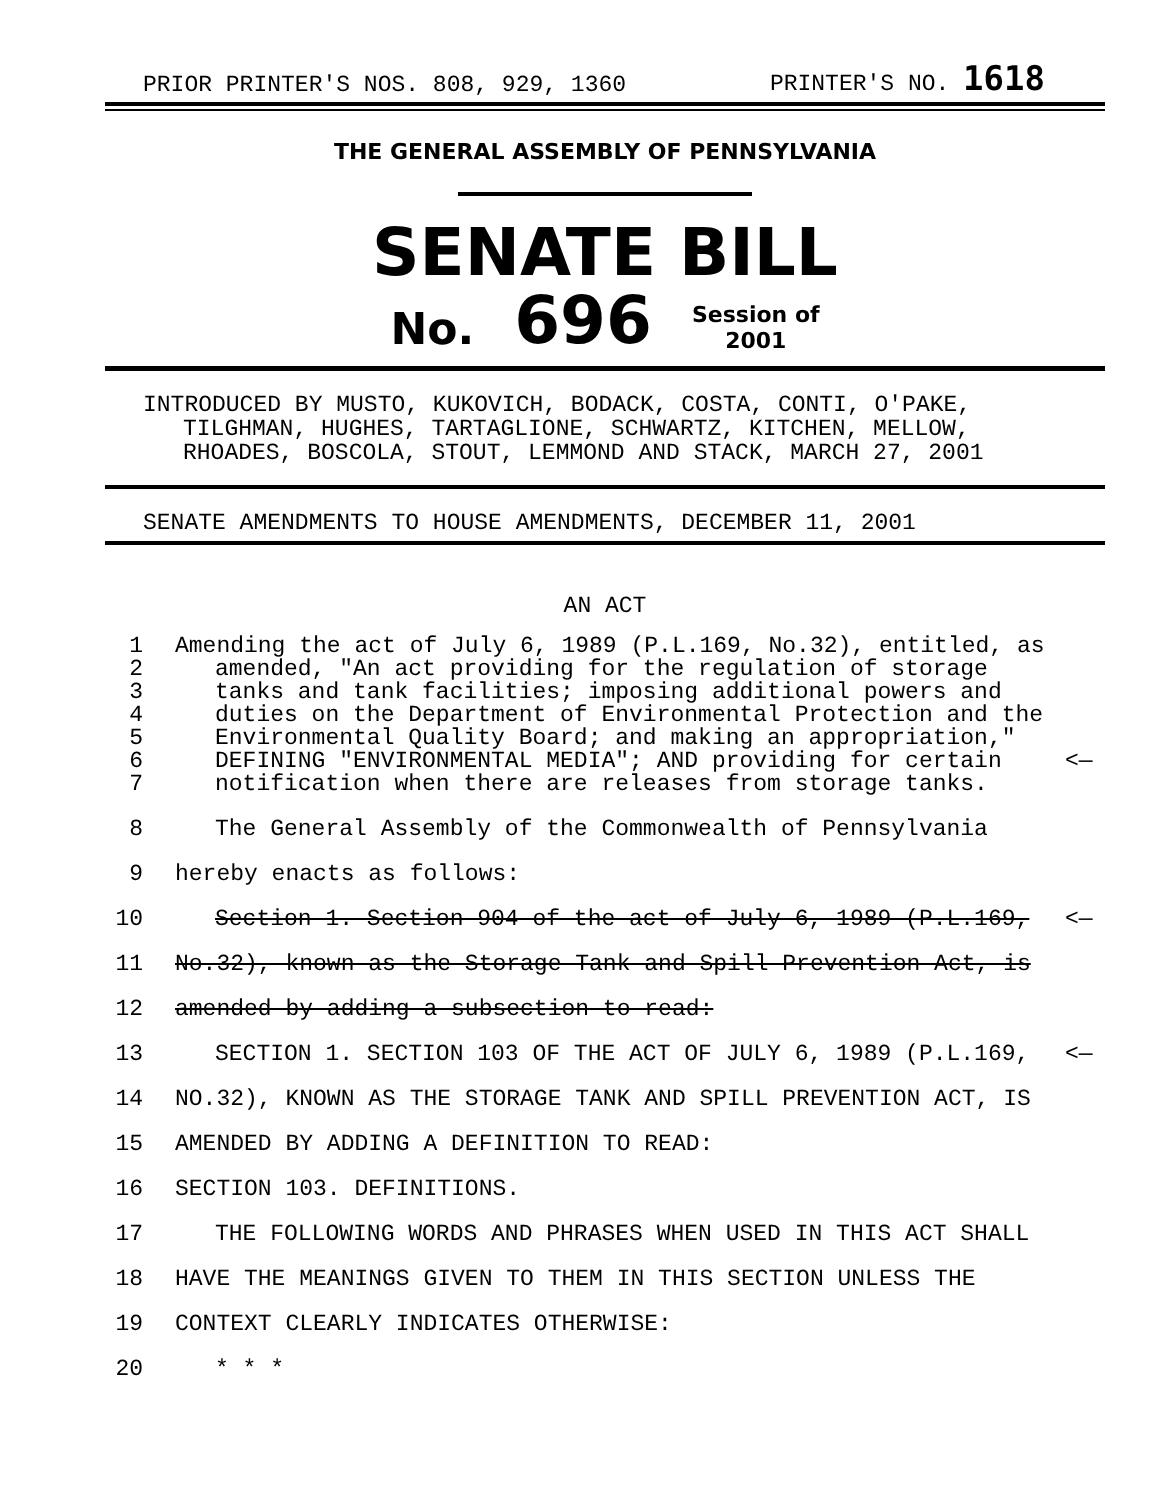PRIOR PRINTER'S NOS. 808, 929, 1360 PRINTER'S NO. 1618
THE GENERAL ASSEMBLY OF PENNSYLVANIA
SENATE BILL
No. 696 Session of
2001
INTRODUCED BY MUSTO, KUKOVICH, BODACK, COSTA, CONTI, O'PAKE,
TILGHMAN, HUGHES, TARTAGLIONE, SCHWARTZ, KITCHEN, MELLOW,
RHOADES, BOSCOLA, STOUT, LEMMOND AND STACK, MARCH 27, 2001
SENATE AMENDMENTS TO HOUSE AMENDMENTS, DECEMBER 11, 2001
AN ACT
1 Amending the act of July 6, 1989 (P.L.169, No.32), entitled, as
2 amended, "An act providing for the regulation of storage
3 tanks and tank facilities; imposing additional powers and
4 duties on the Department of Environmental Protection and the
5 Environmental Quality Board; and making an appropriation,"
6 DEFINING "ENVIRONMENTAL MEDIA"; AND providing for certain <—
7 notification when there are releases from storage tanks.
8 The General Assembly of the Commonwealth of Pennsylvania
9 hereby enacts as follows:
10 Section 1. Section 904 of the act of July 6, 1989 (P.L.169, <—
11 No.32), known as the Storage Tank and Spill Prevention Act, is
12 amended by adding a subsection to read:
13 SECTION 1. SECTION 103 OF THE ACT OF JULY 6, 1989 (P.L.169, <—
14 NO.32), KNOWN AS THE STORAGE TANK AND SPILL PREVENTION ACT, IS
15 AMENDED BY ADDING A DEFINITION TO READ:
16 SECTION 103. DEFINITIONS.
17 THE FOLLOWING WORDS AND PHRASES WHEN USED IN THIS ACT SHALL
18 HAVE THE MEANINGS GIVEN TO THEM IN THIS SECTION UNLESS THE
19 CONTEXT CLEARLY INDICATES OTHERWISE:
20 * * *